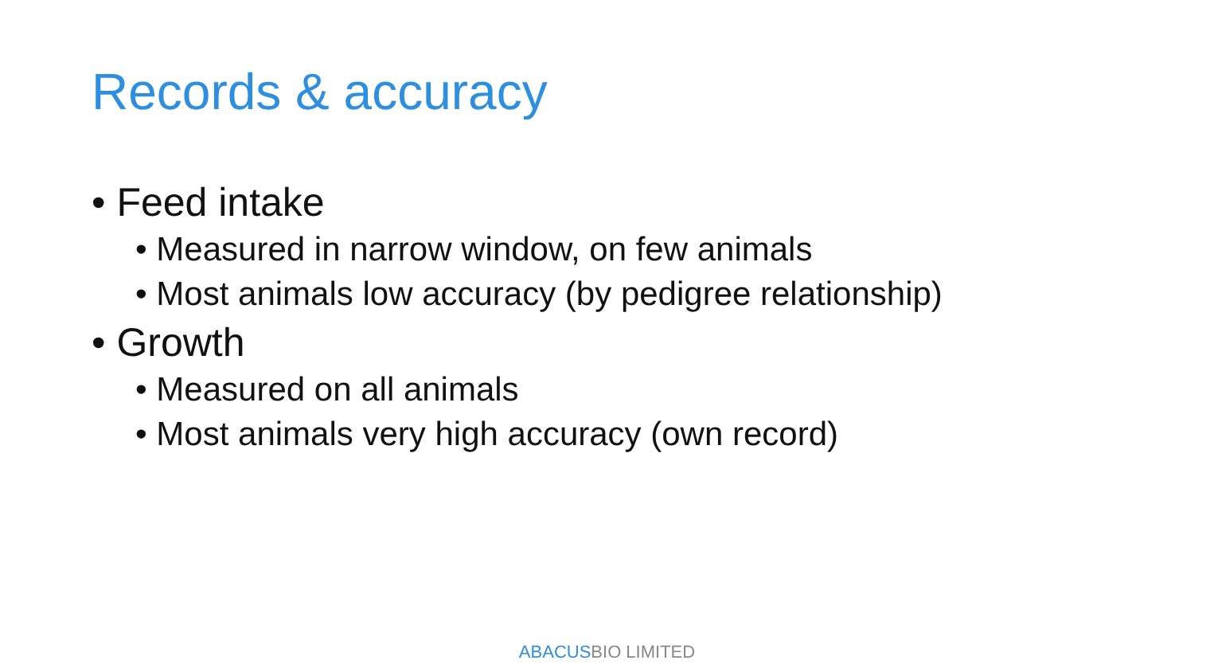Records & accuracy
• Feed intake
• Measured in narrow window, on few animals
• Most animals low accuracy (by pedigree relationship)
• Growth
• Measured on all animals
• Most animals very high accuracy (own record)
ABACUSBIO LIMITED